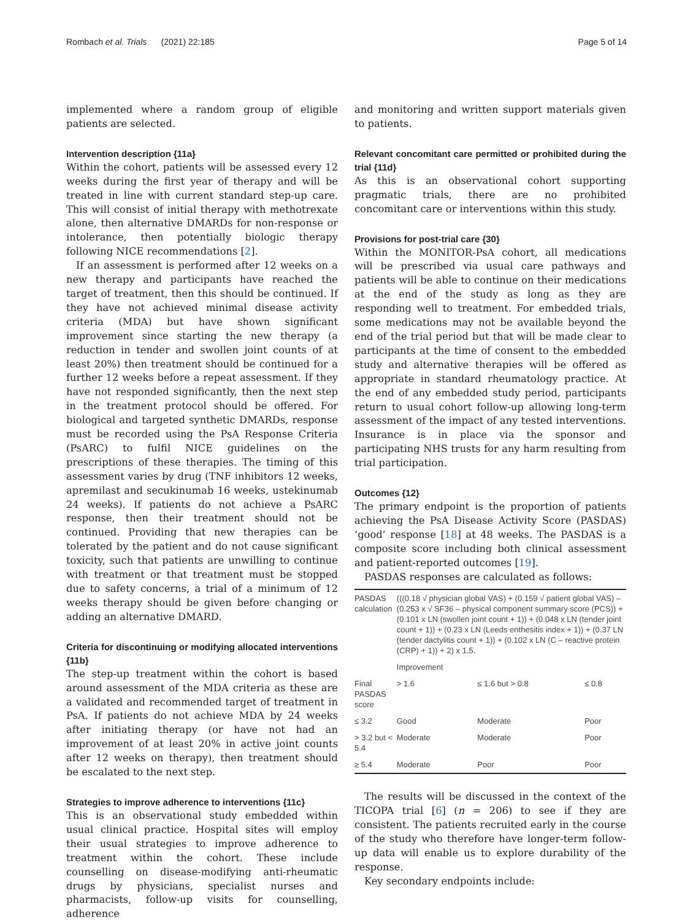Rombach et al. Trials (2021) 22:185 Page 5 of 14
implemented where a random group of eligible patients are selected.
Intervention description {11a}
Within the cohort, patients will be assessed every 12 weeks during the first year of therapy and will be treated in line with current standard step-up care. This will consist of initial therapy with methotrexate alone, then alternative DMARDs for non-response or intolerance, then potentially biologic therapy following NICE recommendations [2].
If an assessment is performed after 12 weeks on a new therapy and participants have reached the target of treatment, then this should be continued. If they have not achieved minimal disease activity criteria (MDA) but have shown significant improvement since starting the new therapy (a reduction in tender and swollen joint counts of at least 20%) then treatment should be continued for a further 12 weeks before a repeat assessment. If they have not responded significantly, then the next step in the treatment protocol should be offered. For biological and targeted synthetic DMARDs, response must be recorded using the PsA Response Criteria (PsARC) to fulfil NICE guidelines on the prescriptions of these therapies. The timing of this assessment varies by drug (TNF inhibitors 12 weeks, apremilast and secukinumab 16 weeks, ustekinumab 24 weeks). If patients do not achieve a PsARC response, then their treatment should not be continued. Providing that new therapies can be tolerated by the patient and do not cause significant toxicity, such that patients are unwilling to continue with treatment or that treatment must be stopped due to safety concerns, a trial of a minimum of 12 weeks therapy should be given before changing or adding an alternative DMARD.
Criteria for discontinuing or modifying allocated interventions {11b}
The step-up treatment within the cohort is based around assessment of the MDA criteria as these are a validated and recommended target of treatment in PsA. If patients do not achieve MDA by 24 weeks after initiating therapy (or have not had an improvement of at least 20% in active joint counts after 12 weeks on therapy), then treatment should be escalated to the next step.
Strategies to improve adherence to interventions {11c}
This is an observational study embedded within usual clinical practice. Hospital sites will employ their usual strategies to improve adherence to treatment within the cohort. These include counselling on disease-modifying anti-rheumatic drugs by physicians, specialist nurses and pharmacists, follow-up visits for counselling, adherence
and monitoring and written support materials given to patients.
Relevant concomitant care permitted or prohibited during the trial {11d}
As this is an observational cohort supporting pragmatic trials, there are no prohibited concomitant care or interventions within this study.
Provisions for post-trial care {30}
Within the MONITOR-PsA cohort, all medications will be prescribed via usual care pathways and patients will be able to continue on their medications at the end of the study as long as they are responding well to treatment. For embedded trials, some medications may not be available beyond the end of the trial period but that will be made clear to participants at the time of consent to the embedded study and alternative therapies will be offered as appropriate in standard rheumatology practice. At the end of any embedded study period, participants return to usual cohort follow-up allowing long-term assessment of the impact of any tested interventions. Insurance is in place via the sponsor and participating NHS trusts for any harm resulting from trial participation.
Outcomes {12}
The primary endpoint is the proportion of patients achieving the PsA Disease Activity Score (PASDAS) ‘good’ response [18] at 48 weeks. The PASDAS is a composite score including both clinical assessment and patient-reported outcomes [19].
PASDAS responses are calculated as follows:
| PASDAS calculation | (((0.18 √ physician global VAS) + (0.159 √ patient global VAS) – (0.253 x √ SF36 – physical component summary score (PCS)) + (0.101 x LN (swollen joint count + 1)) + (0.048 x LN (tender joint count + 1)) + (0.23 x LN (Leeds enthesitis index + 1)) + (0.37 LN (tender dactylitis count + 1)) + (0.102 x LN (C – reactive protein (CRP) + 1)) + 2) x 1.5. | | |
| | Improvement | | |
| Final PASDAS score | > 1.6 | ≤ 1.6 but > 0.8 | ≤ 0.8 |
| ≤ 3.2 | Good | Moderate | Poor |
| > 3.2 but < 5.4 | Moderate | Moderate | Poor |
| ≥ 5.4 | Moderate | Poor | Poor |
The results will be discussed in the context of the TICOPA trial [6] (n = 206) to see if they are consistent. The patients recruited early in the course of the study who therefore have longer-term follow-up data will enable us to explore durability of the response.
Key secondary endpoints include: